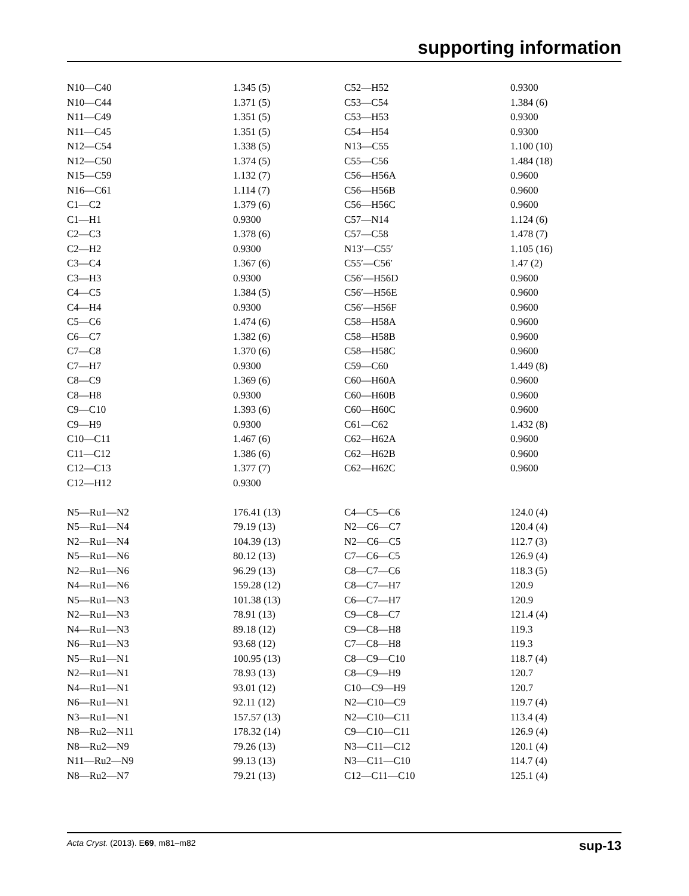supporting information
| N10—C40 | 1.345 (5) | C52—H52 | 0.9300 |
| N10—C44 | 1.371 (5) | C53—C54 | 1.384 (6) |
| N11—C49 | 1.351 (5) | C53—H53 | 0.9300 |
| N11—C45 | 1.351 (5) | C54—H54 | 0.9300 |
| N12—C54 | 1.338 (5) | N13—C55 | 1.100 (10) |
| N12—C50 | 1.374 (5) | C55—C56 | 1.484 (18) |
| N15—C59 | 1.132 (7) | C56—H56A | 0.9600 |
| N16—C61 | 1.114 (7) | C56—H56B | 0.9600 |
| C1—C2 | 1.379 (6) | C56—H56C | 0.9600 |
| C1—H1 | 0.9300 | C57—N14 | 1.124 (6) |
| C2—C3 | 1.378 (6) | C57—C58 | 1.478 (7) |
| C2—H2 | 0.9300 | N13′—C55′ | 1.105 (16) |
| C3—C4 | 1.367 (6) | C55′—C56′ | 1.47 (2) |
| C3—H3 | 0.9300 | C56′—H56D | 0.9600 |
| C4—C5 | 1.384 (5) | C56′—H56E | 0.9600 |
| C4—H4 | 0.9300 | C56′—H56F | 0.9600 |
| C5—C6 | 1.474 (6) | C58—H58A | 0.9600 |
| C6—C7 | 1.382 (6) | C58—H58B | 0.9600 |
| C7—C8 | 1.370 (6) | C58—H58C | 0.9600 |
| C7—H7 | 0.9300 | C59—C60 | 1.449 (8) |
| C8—C9 | 1.369 (6) | C60—H60A | 0.9600 |
| C8—H8 | 0.9300 | C60—H60B | 0.9600 |
| C9—C10 | 1.393 (6) | C60—H60C | 0.9600 |
| C9—H9 | 0.9300 | C61—C62 | 1.432 (8) |
| C10—C11 | 1.467 (6) | C62—H62A | 0.9600 |
| C11—C12 | 1.386 (6) | C62—H62B | 0.9600 |
| C12—C13 | 1.377 (7) | C62—H62C | 0.9600 |
| C12—H12 | 0.9300 | | |
| N5—Ru1—N2 | 176.41 (13) | C4—C5—C6 | 124.0 (4) |
| N5—Ru1—N4 | 79.19 (13) | N2—C6—C7 | 120.4 (4) |
| N2—Ru1—N4 | 104.39 (13) | N2—C6—C5 | 112.7 (3) |
| N5—Ru1—N6 | 80.12 (13) | C7—C6—C5 | 126.9 (4) |
| N2—Ru1—N6 | 96.29 (13) | C8—C7—C6 | 118.3 (5) |
| N4—Ru1—N6 | 159.28 (12) | C8—C7—H7 | 120.9 |
| N5—Ru1—N3 | 101.38 (13) | C6—C7—H7 | 120.9 |
| N2—Ru1—N3 | 78.91 (13) | C9—C8—C7 | 121.4 (4) |
| N4—Ru1—N3 | 89.18 (12) | C9—C8—H8 | 119.3 |
| N6—Ru1—N3 | 93.68 (12) | C7—C8—H8 | 119.3 |
| N5—Ru1—N1 | 100.95 (13) | C8—C9—C10 | 118.7 (4) |
| N2—Ru1—N1 | 78.93 (13) | C8—C9—H9 | 120.7 |
| N4—Ru1—N1 | 93.01 (12) | C10—C9—H9 | 120.7 |
| N6—Ru1—N1 | 92.11 (12) | N2—C10—C9 | 119.7 (4) |
| N3—Ru1—N1 | 157.57 (13) | N2—C10—C11 | 113.4 (4) |
| N8—Ru2—N11 | 178.32 (14) | C9—C10—C11 | 126.9 (4) |
| N8—Ru2—N9 | 79.26 (13) | N3—C11—C12 | 120.1 (4) |
| N11—Ru2—N9 | 99.13 (13) | N3—C11—C10 | 114.7 (4) |
| N8—Ru2—N7 | 79.21 (13) | C12—C11—C10 | 125.1 (4) |
Acta Cryst. (2013). E69, m81–m82 sup-13